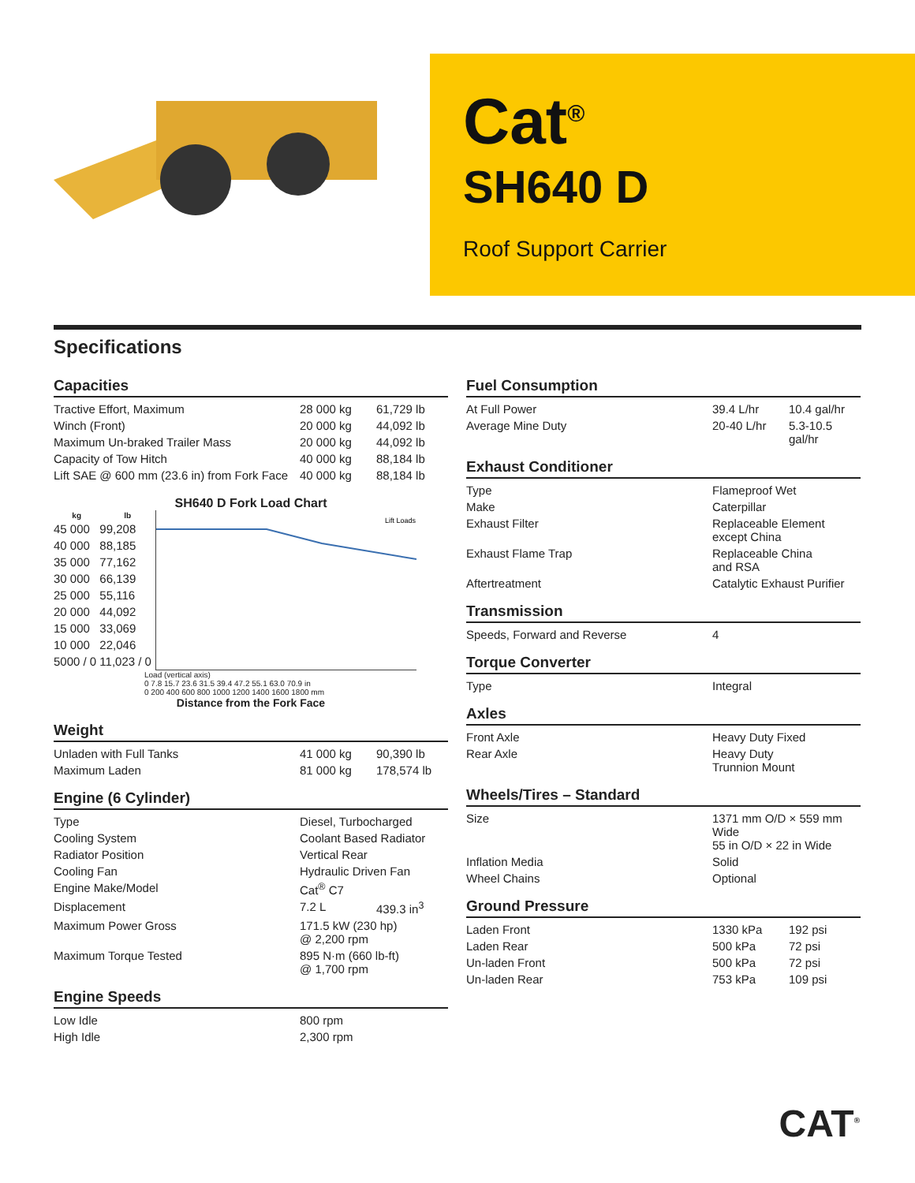Cat<sup>®</sup>
SH640 D
Roof Support Carrier
Specifications
Capacities
| Tractive Effort, Maximum | 28 000 kg | 61,729 lb |
| Winch (Front) | 20 000 kg | 44,092 lb |
| Maximum Un-braked Trailer Mass | 20 000 kg | 44,092 lb |
| Capacity of Tow Hitch | 40 000 kg | 88,184 lb |
| Lift SAE @ 600 mm (23.6 in) from Fork Face | 40 000 kg | 88,184 lb |
SH640 D Fork Load Chart
| kg | lb | Lift Loads |
| 45 000 | 99,208 | |
| 40 000 | 88,185 | |
| 35 000 | 77,162 | |
| 30 000 | 66,139 | |
| 25 000 | 55,116 | |
| 20 000 | 44,092 | |
| 15 000 | 33,069 | |
| 10 000 | 22,046 | |
| 5000 / 0 | 11,023 / 0 | |
Load (vertical axis)
0 7.8 15.7 23.6 31.5 39.4 47.2 55.1 63.0 70.9 in
0 200 400 600 800 1000 1200 1400 1600 1800 mm
Distance from the Fork Face
Weight
| Unladen with Full Tanks | 41 000 kg | 90,390 lb |
| Maximum Laden | 81 000 kg | 178,574 lb |
Engine (6 Cylinder)
| Type | Diesel, Turbocharged | |
| Cooling System | Coolant Based Radiator | |
| Radiator Position | Vertical Rear | |
| Cooling Fan | Hydraulic Driven Fan | |
| Engine Make/Model | Cat<sup>®</sup> C7 | |
| Displacement | 7.2 L | 439.3 in<sup>3</sup> |
| Maximum Power Gross | 171.5 kW (230 hp) @ 2,200 rpm | |
| Maximum Torque Tested | 895 N·m (660 lb-ft) @ 1,700 rpm | |
Engine Speeds
| Low Idle | 800 rpm |
| High Idle | 2,300 rpm |
Fuel Consumption
| At Full Power | 39.4 L/hr | 10.4 gal/hr |
| Average Mine Duty | 20-40 L/hr | 5.3-10.5 gal/hr |
Exhaust Conditioner
| Type | Flameproof Wet |
| Make | Caterpillar |
| Exhaust Filter | Replaceable Element except China |
| Exhaust Flame Trap | Replaceable China and RSA |
| Aftertreatment | Catalytic Exhaust Purifier |
Transmission
| Speeds, Forward and Reverse | 4 |
Torque Converter
| Type | Integral |
Axles
| Front Axle | Heavy Duty Fixed |
| Rear Axle | Heavy Duty Trunnion Mount |
Wheels/Tires – Standard
| Size | 1371 mm O/D × 559 mm Wide 55 in O/D × 22 in Wide |
| Inflation Media | Solid |
| Wheel Chains | Optional |
Ground Pressure
| Laden Front | 1330 kPa | 192 psi |
| Laden Rear | 500 kPa | 72 psi |
| Un-laden Front | 500 kPa | 72 psi |
| Un-laden Rear | 753 kPa | 109 psi |
CAT<sup>®</sup>